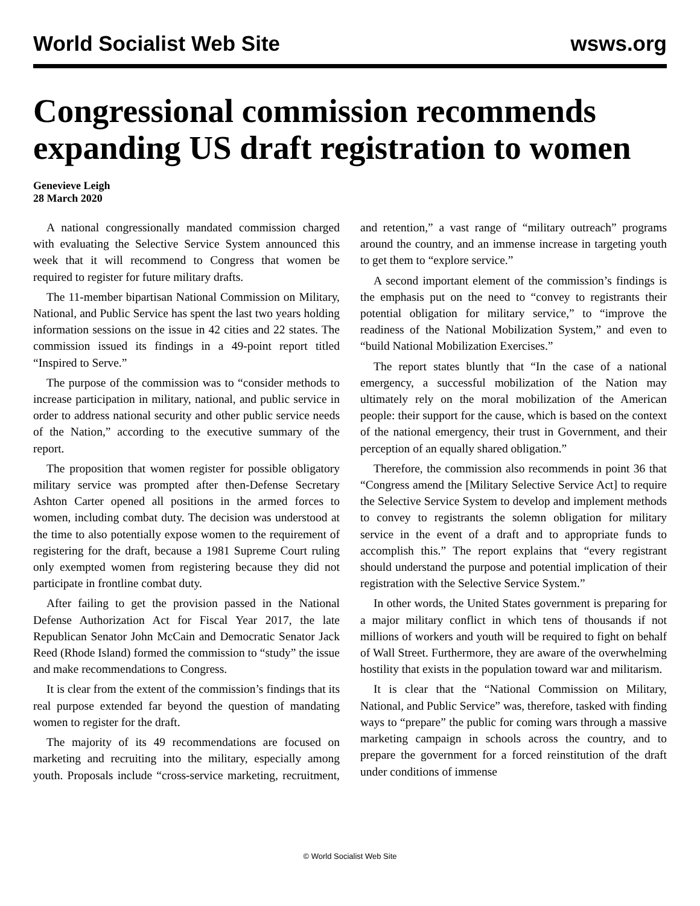World Socialist Web Site wsws.org
Congressional commission recommends expanding US draft registration to women
Genevieve Leigh
28 March 2020
A national congressionally mandated commission charged with evaluating the Selective Service System announced this week that it will recommend to Congress that women be required to register for future military drafts.
The 11-member bipartisan National Commission on Military, National, and Public Service has spent the last two years holding information sessions on the issue in 42 cities and 22 states. The commission issued its findings in a 49-point report titled “Inspired to Serve.”
The purpose of the commission was to “consider methods to increase participation in military, national, and public service in order to address national security and other public service needs of the Nation,” according to the executive summary of the report.
The proposition that women register for possible obligatory military service was prompted after then-Defense Secretary Ashton Carter opened all positions in the armed forces to women, including combat duty. The decision was understood at the time to also potentially expose women to the requirement of registering for the draft, because a 1981 Supreme Court ruling only exempted women from registering because they did not participate in frontline combat duty.
After failing to get the provision passed in the National Defense Authorization Act for Fiscal Year 2017, the late Republican Senator John McCain and Democratic Senator Jack Reed (Rhode Island) formed the commission to “study” the issue and make recommendations to Congress.
It is clear from the extent of the commission’s findings that its real purpose extended far beyond the question of mandating women to register for the draft.
The majority of its 49 recommendations are focused on marketing and recruiting into the military, especially among youth. Proposals include “cross-service marketing, recruitment, and retention,” a vast range of “military outreach” programs around the country, and an immense increase in targeting youth to get them to “explore service.”
A second important element of the commission’s findings is the emphasis put on the need to “convey to registrants their potential obligation for military service,” to “improve the readiness of the National Mobilization System,” and even to “build National Mobilization Exercises.”
The report states bluntly that “In the case of a national emergency, a successful mobilization of the Nation may ultimately rely on the moral mobilization of the American people: their support for the cause, which is based on the context of the national emergency, their trust in Government, and their perception of an equally shared obligation.”
Therefore, the commission also recommends in point 36 that “Congress amend the [Military Selective Service Act] to require the Selective Service System to develop and implement methods to convey to registrants the solemn obligation for military service in the event of a draft and to appropriate funds to accomplish this.” The report explains that “every registrant should understand the purpose and potential implication of their registration with the Selective Service System.”
In other words, the United States government is preparing for a major military conflict in which tens of thousands if not millions of workers and youth will be required to fight on behalf of Wall Street. Furthermore, they are aware of the overwhelming hostility that exists in the population toward war and militarism.
It is clear that the “National Commission on Military, National, and Public Service” was, therefore, tasked with finding ways to “prepare” the public for coming wars through a massive marketing campaign in schools across the country, and to prepare the government for a forced reinstitution of the draft under conditions of immense
© World Socialist Web Site